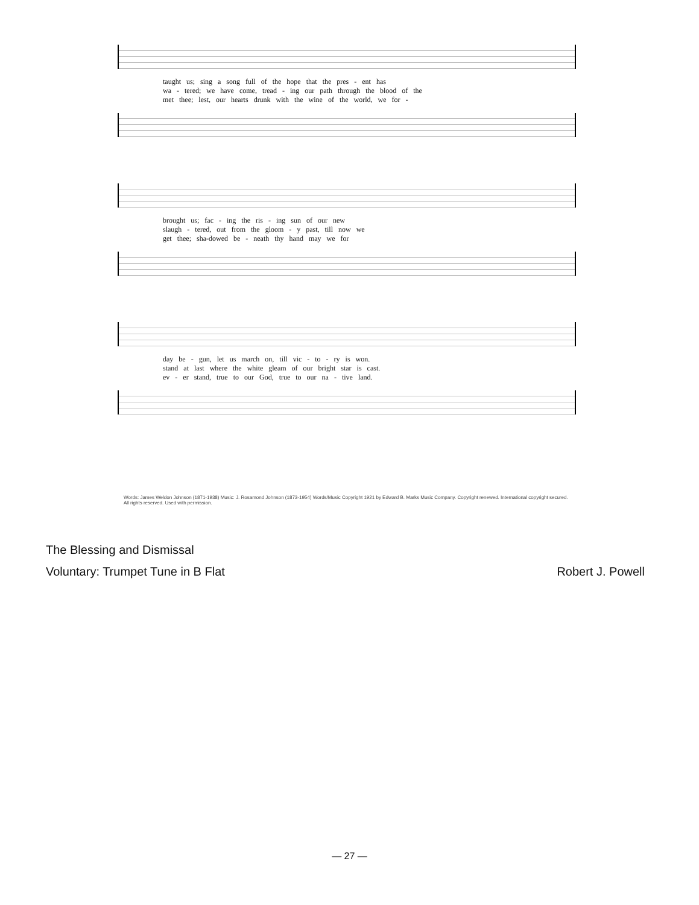taught us; sing a song full of the hope that the pres - ent has
wa - tered; we have come, tread - ing our path through the blood of the
met thee; lest, our hearts drunk with the wine of the world, we for -
brought us; fac - ing the ris - ing sun of our new
slaugh - tered, out from the gloom - y past, till now we
get thee; sha-dowed be - neath thy hand may we for
day be - gun, let us march on, till vic - to - ry is won.
stand at last where the white gleam of our bright star is cast.
ev - er stand, true to our God, true to our na - tive land.
Words: James Weldon Johnson (1871-1938) Music: J. Rosamond Johnson (1873-1954) Words/Music Copyright 1921 by Edward B. Marks Music Company. Copyright renewed. International copyright secured. All rights reserved. Used with permission.
The Blessing and Dismissal
Voluntary: Trumpet Tune in B Flat
Robert J. Powell
— 27 —